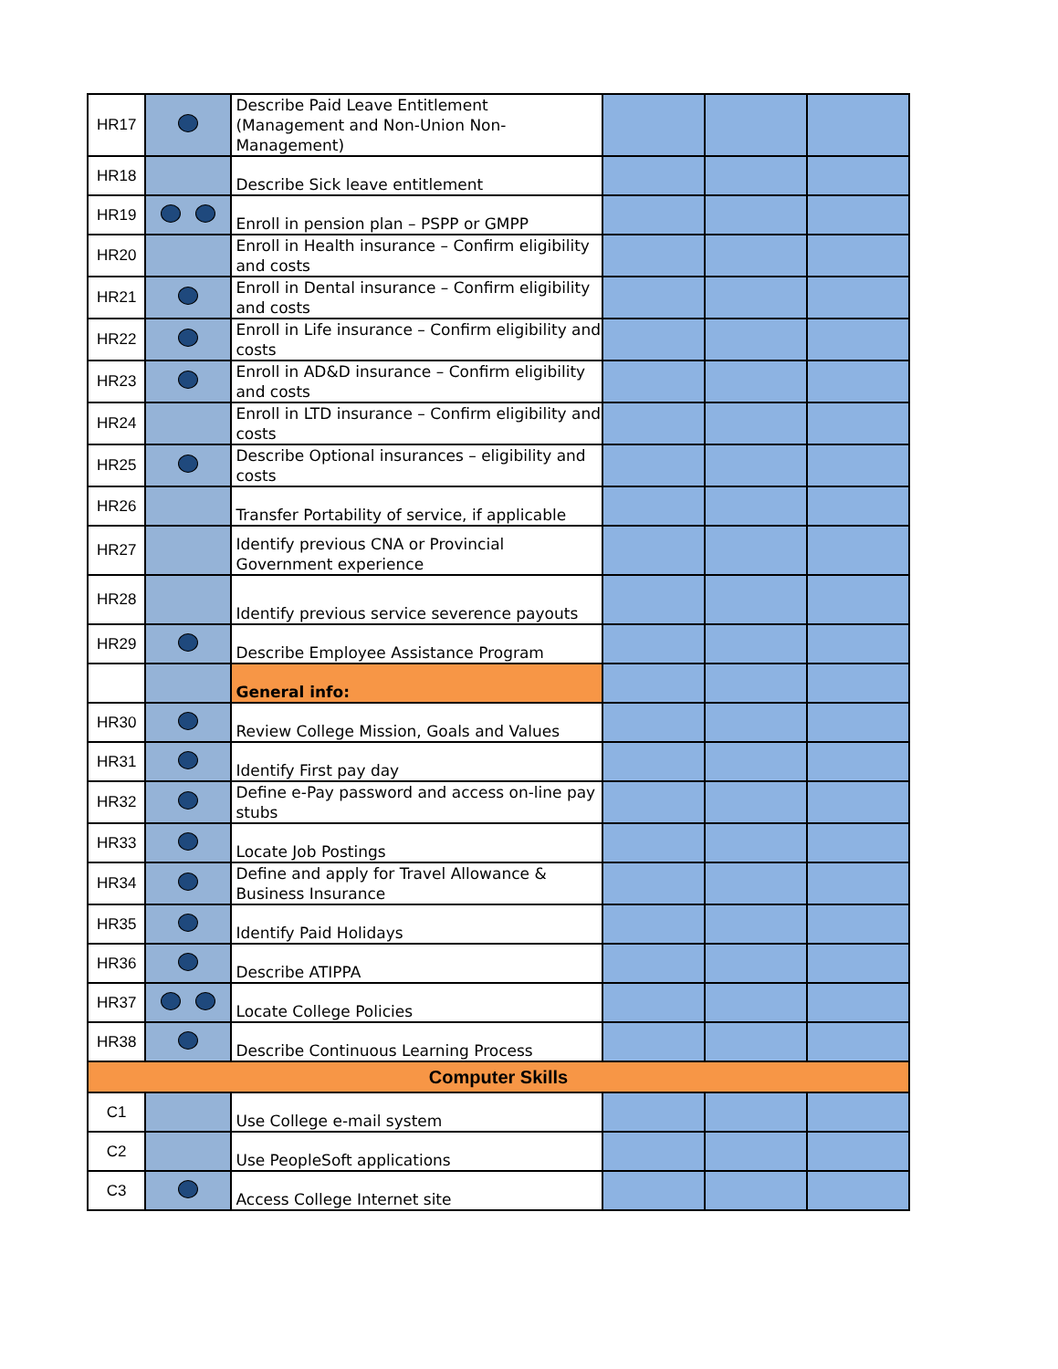| HR17 | | Describe Paid Leave Entitlement (Management and Non-Union Non-Management) | | | |
| HR18 | | Describe Sick leave entitlement | | | |
| HR19 | | Enroll in pension plan – PSPP or GMPP | | | |
| HR20 | | Enroll in Health insurance – Confirm eligibility and costs | | | |
| HR21 | | Enroll in Dental insurance – Confirm eligibility and costs | | | |
| HR22 | | Enroll in Life insurance – Confirm eligibility and costs | | | |
| HR23 | | Enroll in AD&D insurance – Confirm eligibility and costs | | | |
| HR24 | | Enroll in LTD insurance – Confirm eligibility and costs | | | |
| HR25 | | Describe Optional insurances – eligibility and costs | | | |
| HR26 | | Transfer Portability of service, if applicable | | | |
| HR27 | | Identify previous CNA or Provincial Government experience | | | |
| HR28 | | Identify previous service severence payouts | | | |
| HR29 | | Describe Employee Assistance Program | | | |
| | | General info: | | | |
| HR30 | | Review College Mission, Goals and Values | | | |
| HR31 | | Identify First pay day | | | |
| HR32 | | Define e-Pay password and access on-line pay stubs | | | |
| HR33 | | Locate Job Postings | | | |
| HR34 | | Define and apply for Travel Allowance & Business Insurance | | | |
| HR35 | | Identify Paid Holidays | | | |
| HR36 | | Describe ATIPPA | | | |
| HR37 | | Locate College Policies | | | |
| HR38 | | Describe Continuous Learning Process | | | |
| Computer Skills | | | | | |
| C1 | | Use College e-mail system | | | |
| C2 | | Use PeopleSoft applications | | | |
| C3 | | Access College Internet site | | | |